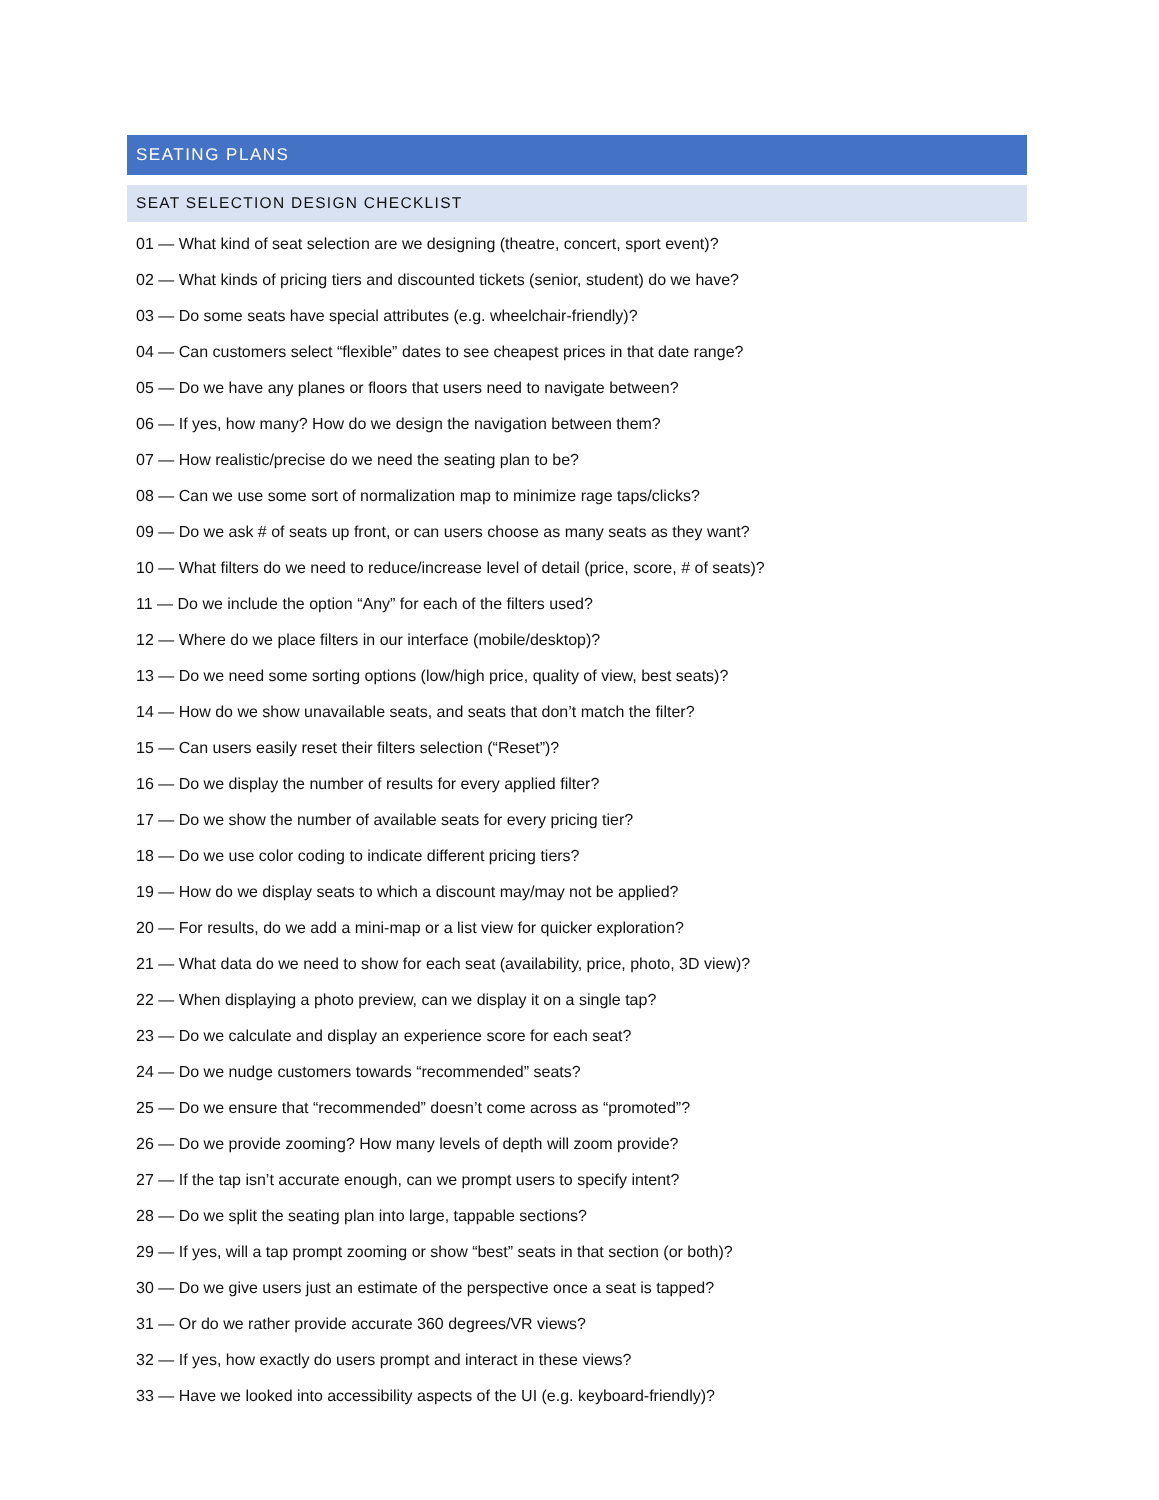SEATING PLANS
SEAT SELECTION DESIGN CHECKLIST
01 — What kind of seat selection are we designing (theatre, concert, sport event)?
02 — What kinds of pricing tiers and discounted tickets (senior, student) do we have?
03 — Do some seats have special attributes (e.g. wheelchair-friendly)?
04 — Can customers select “flexible” dates to see cheapest prices in that date range?
05 — Do we have any planes or floors that users need to navigate between?
06 — If yes, how many? How do we design the navigation between them?
07 — How realistic/precise do we need the seating plan to be?
08 — Can we use some sort of normalization map to minimize rage taps/clicks?
09 — Do we ask # of seats up front, or can users choose as many seats as they want?
10 — What filters do we need to reduce/increase level of detail (price, score, # of seats)?
11 — Do we include the option “Any” for each of the filters used?
12 — Where do we place filters in our interface (mobile/desktop)?
13 — Do we need some sorting options (low/high price, quality of view, best seats)?
14 — How do we show unavailable seats, and seats that don’t match the filter?
15 — Can users easily reset their filters selection (“Reset”)?
16 — Do we display the number of results for every applied filter?
17 — Do we show the number of available seats for every pricing tier?
18 — Do we use color coding to indicate different pricing tiers?
19 — How do we display seats to which a discount may/may not be applied?
20 — For results, do we add a mini-map or a list view for quicker exploration?
21 — What data do we need to show for each seat (availability, price, photo, 3D view)?
22 — When displaying a photo preview, can we display it on a single tap?
23 — Do we calculate and display an experience score for each seat?
24 — Do we nudge customers towards “recommended” seats?
25 — Do we ensure that “recommended” doesn’t come across as “promoted”?
26 — Do we provide zooming? How many levels of depth will zoom provide?
27 — If the tap isn’t accurate enough, can we prompt users to specify intent?
28 — Do we split the seating plan into large, tappable sections?
29 — If yes, will a tap prompt zooming or show “best” seats in that section (or both)?
30 — Do we give users just an estimate of the perspective once a seat is tapped?
31 — Or do we rather provide accurate 360 degrees/VR views?
32 — If yes, how exactly do users prompt and interact in these views?
33 — Have we looked into accessibility aspects of the UI (e.g. keyboard-friendly)?